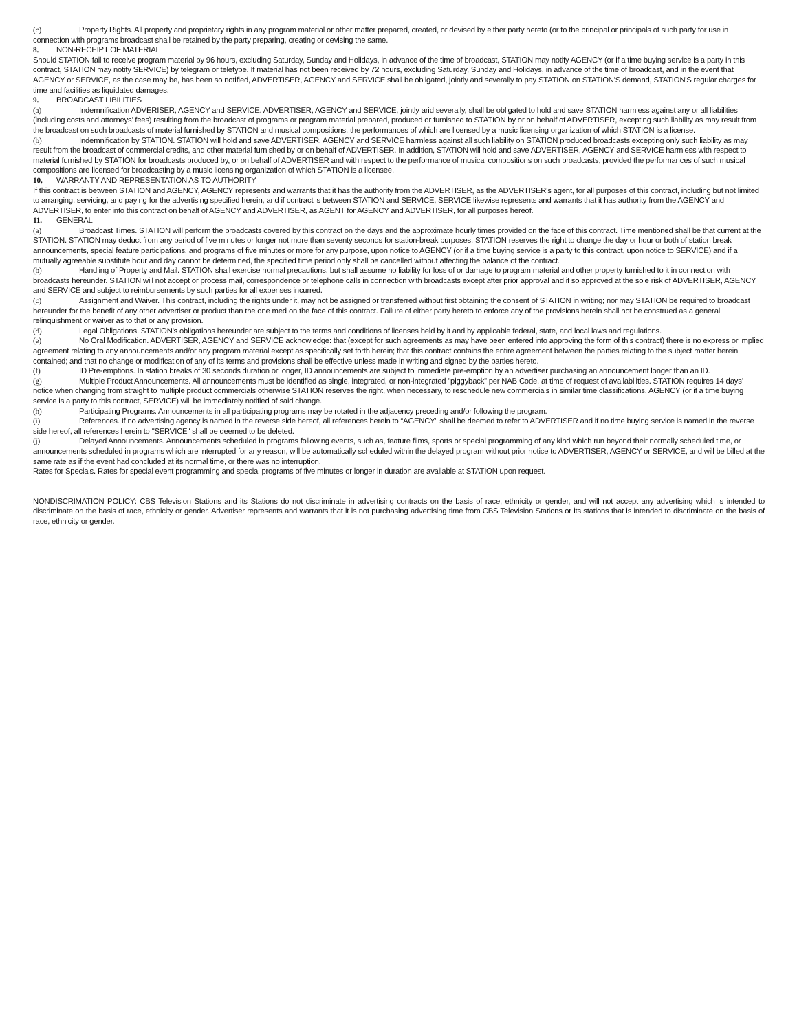(c) Property Rights. All property and proprietary rights in any program material or other matter prepared, created, or devised by either party hereto (or to the principal or principals of such party for use in connection with programs broadcast shall be retained by the party preparing, creating or devising the same.
8. NON-RECEIPT OF MATERIAL
Should STATION fail to receive program material by 96 hours, excluding Saturday, Sunday and Holidays, in advance of the time of broadcast, STATION may notify AGENCY (or if a time buying service is a party in this contract, STATION may notify SERVICE) by telegram or teletype. If material has not been received by 72 hours, excluding Saturday, Sunday and Holidays, in advance of the time of broadcast, and in the event that AGENCY or SERVICE, as the case may be, has been so notified, ADVERTISER, AGENCY and SERVICE shall be obligated, jointly and severally to pay STATION on STATION'S demand, STATION'S regular charges for time and facilities as liquidated damages.
9. BROADCAST LIBILITIES
(a) Indemnification ADVERISER, AGENCY and SERVICE. ADVERTISER, AGENCY and SERVICE, jointly arid severally, shall be obligated to hold and save STATION harmless against any or all liabilities (including costs and attorneys’ fees) resulting from the broadcast of programs or program material prepared, produced or furnished to STATION by or on behalf of ADVERTISER, excepting such liability as may result from the broadcast on such broadcasts of material furnished by STATION and musical compositions, the performances of which are licensed by a music licensing organization of which STATION is a license.
(b) Indemnification by STATION. STATION will hold and save ADVERTISER, AGENCY and SERVICE harmless against all such liability on STATION produced broadcasts excepting only such liability as may result from the broadcast of commercial credits, and other material furnished by or on behalf of ADVERTISER. In addition, STATION will hold and save ADVERTISER, AGENCY and SERVICE harmless with respect to material furnished by STATION for broadcasts produced by, or on behalf of ADVERTISER and with respect to the performance of musical compositions on such broadcasts, provided the performances of such musical compositions are licensed for broadcasting by a music licensing organization of which STATION is a licensee.
10. WARRANTY AND REPRESENTATION AS TO AUTHORITY
If this contract is between STATION and AGENCY, AGENCY represents and warrants that it has the authority from the ADVERTISER, as the ADVERTISER's agent, for all purposes of this contract, including but not limited to arranging, servicing, and paying for the advertising specified herein, and if contract is between STATION and SERVICE, SERVICE likewise represents and warrants that it has authority from the AGENCY and ADVERTISER, to enter into this contract on behalf of AGENCY and ADVERTISER, as AGENT for AGENCY and ADVERTISER, for all purposes hereof.
11. GENERAL
(a) Broadcast Times. STATION will perform the broadcasts covered by this contract on the days and the approximate hourly times provided on the face of this contract. Time mentioned shall be that current at the STATION. STATION may deduct from any period of five minutes or longer not more than seventy seconds for station-break purposes. STATION reserves the right to change the day or hour or both of station break announcements, special feature participations, and programs of five minutes or more for any purpose, upon notice to AGENCY (or if a time buying service is a party to this contract, upon notice to SERVICE) and if a mutually agreeable substitute hour and day cannot be determined, the specified time period only shall be cancelled without affecting the balance of the contract.
(b) Handling of Property and Mail. STATION shall exercise normal precautions, but shall assume no liability for loss of or damage to program material and other property furnished to it in connection with broadcasts hereunder. STATION will not accept or process mail, correspondence or telephone calls in connection with broadcasts except after prior approval and if so approved at the sole risk of ADVERTISER, AGENCY and SERVICE and subject to reimbursements by such parties for all expenses incurred.
(c) Assignment and Waiver. This contract, including the rights under it, may not be assigned or transferred without first obtaining the consent of STATION in writing; nor may STATION be required to broadcast hereunder for the benefit of any other advertiser or product than the one med on the face of this contract. Failure of either party hereto to enforce any of the provisions herein shall not be construed as a general relinquishment or waiver as to that or any provision.
(d) Legal Obligations. STATION's obligations hereunder are subject to the terms and conditions of licenses held by it and by applicable federal, state, and local laws and regulations.
(e) No Oral Modification. ADVERTISER, AGENCY and SERVICE acknowledge: that (except for such agreements as may have been entered into approving the form of this contract) there is no express or implied agreement relating to any announcements and/or any program material except as specifically set forth herein; that this contract contains the entire agreement between the parties relating to the subject matter herein contained; and that no change or modification of any of its terms and provisions shall be effective unless made in writing and signed by the parties hereto.
(f) ID Pre-emptions. In station breaks of 30 seconds duration or longer, ID announcements are subject to immediate pre-emption by an advertiser purchasing an announcement longer than an ID.
(g) Multiple Product Announcements. All announcements must be identified as single, integrated, or non-integrated "piggyback” per NAB Code, at time of request of availabilities. STATION requires 14 days’ notice when changing from straight to multiple product commercials otherwise STATION reserves the right, when necessary, to reschedule new commercials in similar time classifications. AGENCY (or if a time buying service is a party to this contract, SERVICE) will be immediately notified of said change.
(h) Participating Programs. Announcements in all participating programs may be rotated in the adjacency preceding and/or following the program.
(i) References. If no advertising agency is named in the reverse side hereof, all references herein to “AGENCY" shall be deemed to refer to ADVERTISER and if no time buying service is named in the reverse side hereof, all references herein to "SERVICE" shall be deemed to be deleted.
(j) Delayed Announcements. Announcements scheduled in programs following events, such as, feature films, sports or special programming of any kind which run beyond their normally scheduled time, or announcements scheduled in programs which are interrupted for any reason, will be automatically scheduled within the delayed program without prior notice to ADVERTISER, AGENCY or SERVICE, and will be billed at the same rate as if the event had concluded at its normal time, or there was no interruption.
Rates for Specials. Rates for special event programming and special programs of five minutes or longer in duration are available at STATION upon request.
NONDISCRIMATION POLICY: CBS Television Stations and its Stations do not discriminate in advertising contracts on the basis of race, ethnicity or gender, and will not accept any advertising which is intended to discriminate on the basis of race, ethnicity or gender. Advertiser represents and warrants that it is not purchasing advertising time from CBS Television Stations or its stations that is intended to discriminate on the basis of race, ethnicity or gender.